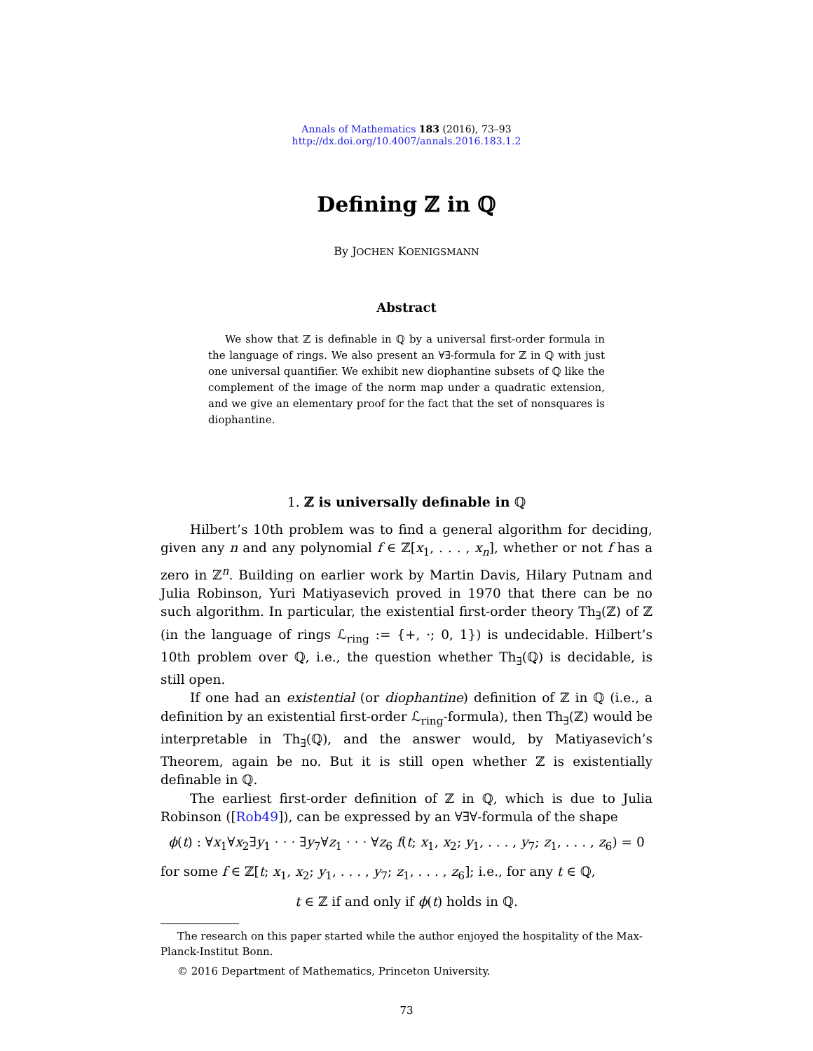Annals of Mathematics 183 (2016), 73–93
http://dx.doi.org/10.4007/annals.2016.183.1.2
Defining ℤ in ℚ
By JOCHEN KOENIGSMANN
Abstract
We show that ℤ is definable in ℚ by a universal first-order formula in the language of rings. We also present an ∀∃-formula for ℤ in ℚ with just one universal quantifier. We exhibit new diophantine subsets of ℚ like the complement of the image of the norm map under a quadratic extension, and we give an elementary proof for the fact that the set of nonsquares is diophantine.
1. ℤ is universally definable in ℚ
Hilbert’s 10th problem was to find a general algorithm for deciding, given any n and any polynomial f ∈ ℤ[x<sub>1</sub>, . . . , x<sub>n</sub>], whether or not f has a zero in ℤ<sup>n</sup>. Building on earlier work by Martin Davis, Hilary Putnam and Julia Robinson, Yuri Matiyasevich proved in 1970 that there can be no such algorithm. In particular, the existential first-order theory Th<sub>∃</sub>(ℤ) of ℤ (in the language of rings ℒ<sub>ring</sub> := {+, ·; 0, 1}) is undecidable. Hilbert’s 10th problem over ℚ, i.e., the question whether Th<sub>∃</sub>(ℚ) is decidable, is still open.
If one had an existential (or diophantine) definition of ℤ in ℚ (i.e., a definition by an existential first-order ℒ<sub>ring</sub>-formula), then Th<sub>∃</sub>(ℤ) would be interpretable in Th<sub>∃</sub>(ℚ), and the answer would, by Matiyasevich’s Theorem, again be no. But it is still open whether ℤ is existentially definable in ℚ.
The earliest first-order definition of ℤ in ℚ, which is due to Julia Robinson ([Rob49]), can be expressed by an ∀∃∀-formula of the shape
ϕ(t) : ∀x<sub>1</sub>∀x<sub>2</sub>∃y<sub>1</sub> · · · ∃y<sub>7</sub>∀z<sub>1</sub> · · · ∀z<sub>6</sub> f(t; x<sub>1</sub>, x<sub>2</sub>; y<sub>1</sub>, . . . , y<sub>7</sub>; z<sub>1</sub>, . . . , z<sub>6</sub>) = 0
for some f ∈ ℤ[t; x<sub>1</sub>, x<sub>2</sub>; y<sub>1</sub>, . . . , y<sub>7</sub>; z<sub>1</sub>, . . . , z<sub>6</sub>]; i.e., for any t ∈ ℚ,
t ∈ ℤ if and only if ϕ(t) holds in ℚ.
The research on this paper started while the author enjoyed the hospitality of the Max-Planck-Institut Bonn.
© 2016 Department of Mathematics, Princeton University.
73